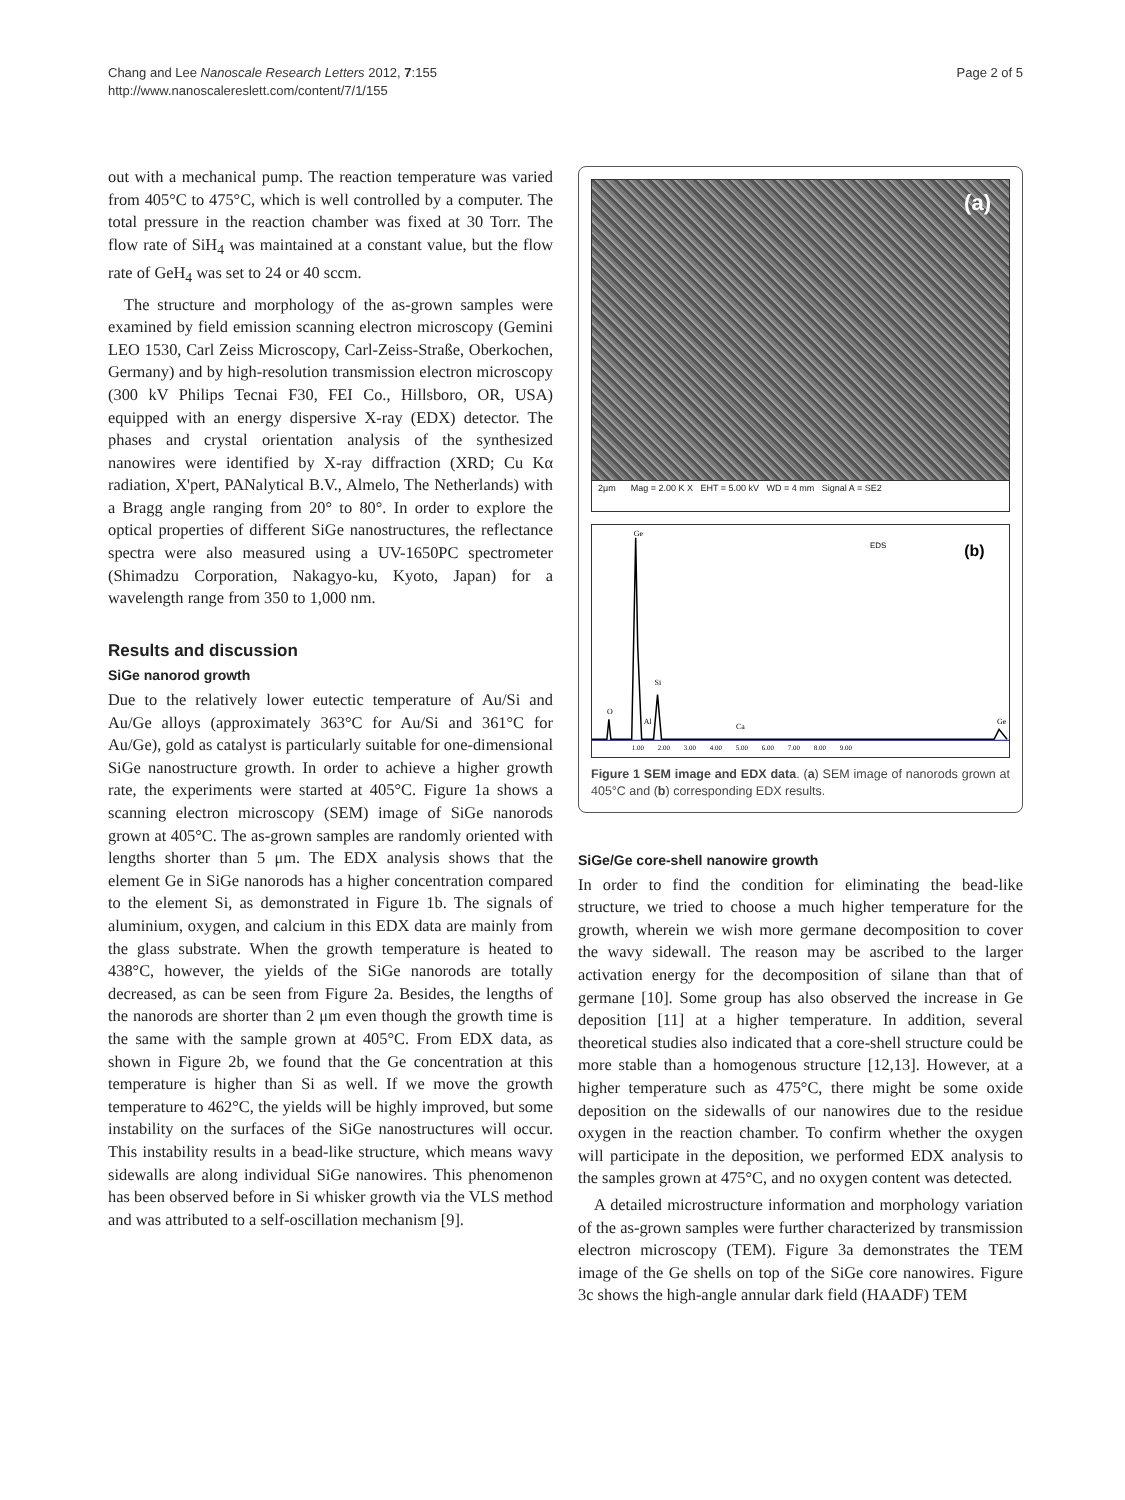Chang and Lee Nanoscale Research Letters 2012, 7:155
http://www.nanoscalereslett.com/content/7/1/155
Page 2 of 5
out with a mechanical pump. The reaction temperature was varied from 405°C to 475°C, which is well controlled by a computer. The total pressure in the reaction chamber was fixed at 30 Torr. The flow rate of SiH<sub>4</sub> was maintained at a constant value, but the flow rate of GeH<sub>4</sub> was set to 24 or 40 sccm.
The structure and morphology of the as-grown samples were examined by field emission scanning electron microscopy (Gemini LEO 1530, Carl Zeiss Microscopy, Carl-Zeiss-Straße, Oberkochen, Germany) and by high-resolution transmission electron microscopy (300 kV Philips Tecnai F30, FEI Co., Hillsboro, OR, USA) equipped with an energy dispersive X-ray (EDX) detector. The phases and crystal orientation analysis of the synthesized nanowires were identified by X-ray diffraction (XRD; Cu Kα radiation, X'pert, PANalytical B.V., Almelo, The Netherlands) with a Bragg angle ranging from 20° to 80°. In order to explore the optical properties of different SiGe nanostructures, the reflectance spectra were also measured using a UV-1650PC spectrometer (Shimadzu Corporation, Nakagyo-ku, Kyoto, Japan) for a wavelength range from 350 to 1,000 nm.
Results and discussion
SiGe nanorod growth
Due to the relatively lower eutectic temperature of Au/Si and Au/Ge alloys (approximately 363°C for Au/Si and 361°C for Au/Ge), gold as catalyst is particularly suitable for one-dimensional SiGe nanostructure growth. In order to achieve a higher growth rate, the experiments were started at 405°C. Figure 1a shows a scanning electron microscopy (SEM) image of SiGe nanorods grown at 405°C. The as-grown samples are randomly oriented with lengths shorter than 5 μm. The EDX analysis shows that the element Ge in SiGe nanorods has a higher concentration compared to the element Si, as demonstrated in Figure 1b. The signals of aluminium, oxygen, and calcium in this EDX data are mainly from the glass substrate. When the growth temperature is heated to 438°C, however, the yields of the SiGe nanorods are totally decreased, as can be seen from Figure 2a. Besides, the lengths of the nanorods are shorter than 2 μm even though the growth time is the same with the sample grown at 405°C. From EDX data, as shown in Figure 2b, we found that the Ge concentration at this temperature is higher than Si as well. If we move the growth temperature to 462°C, the yields will be highly improved, but some instability on the surfaces of the SiGe nanostructures will occur. This instability results in a bead-like structure, which means wavy sidewalls are along individual SiGe nanowires. This phenomenon has been observed before in Si whisker growth via the VLS method and was attributed to a self-oscillation mechanism [9].
(a)
2μm Mag = 2.00 K X EHT = 5.00 kV WD = 4 mm Signal A = SE2
EDS
(b)
Ge
Si
Al
O
Ca
Ge
1.00 2.00 3.00 4.00 5.00 6.00 7.00 8.00 9.00
Figure 1 SEM image and EDX data. (a) SEM image of nanorods grown at 405°C and (b) corresponding EDX results.
SiGe/Ge core-shell nanowire growth
In order to find the condition for eliminating the bead-like structure, we tried to choose a much higher temperature for the growth, wherein we wish more germane decomposition to cover the wavy sidewall. The reason may be ascribed to the larger activation energy for the decomposition of silane than that of germane [10]. Some group has also observed the increase in Ge deposition [11] at a higher temperature. In addition, several theoretical studies also indicated that a core-shell structure could be more stable than a homogenous structure [12,13]. However, at a higher temperature such as 475°C, there might be some oxide deposition on the sidewalls of our nanowires due to the residue oxygen in the reaction chamber. To confirm whether the oxygen will participate in the deposition, we performed EDX analysis to the samples grown at 475°C, and no oxygen content was detected.
A detailed microstructure information and morphology variation of the as-grown samples were further characterized by transmission electron microscopy (TEM). Figure 3a demonstrates the TEM image of the Ge shells on top of the SiGe core nanowires. Figure 3c shows the high-angle annular dark field (HAADF) TEM